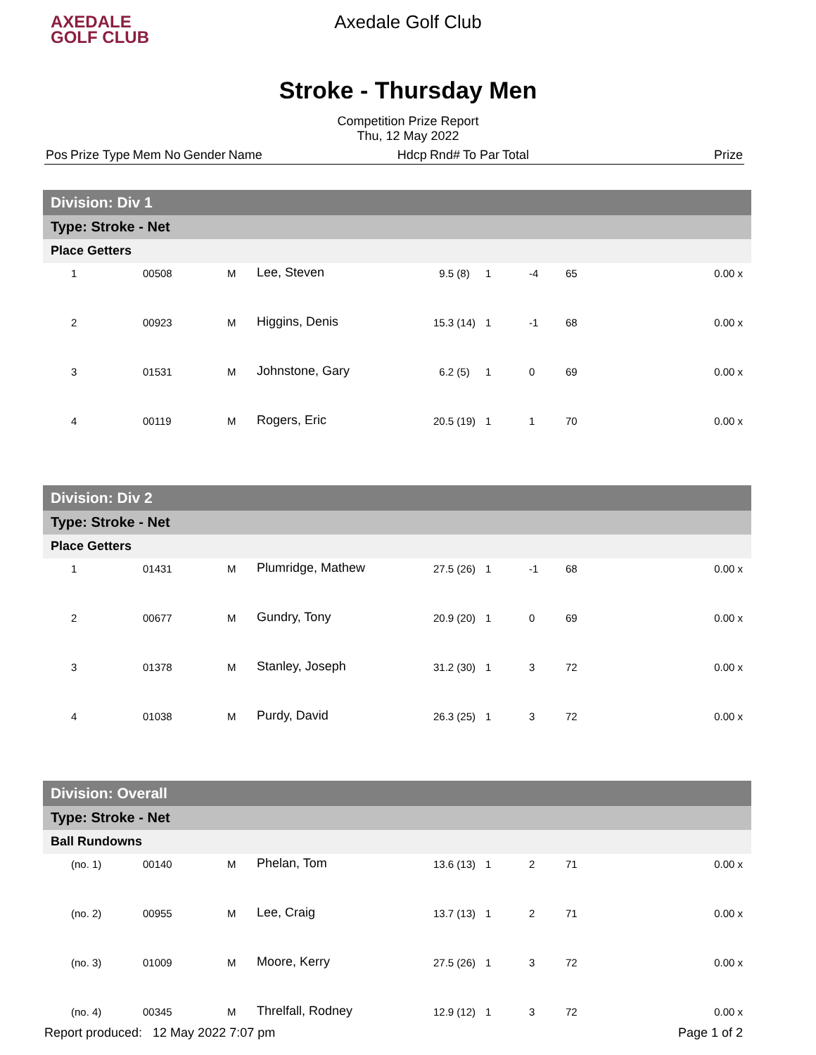AXEDALE
GOLF CLUB
Axedale Golf Club
Stroke - Thursday Men
Competition Prize Report
Thu, 12 May 2022
| Pos | Prize Type | Mem No | Gender | Name | Hdcp | Rnd# | To Par | Total | Prize |
| --- | --- | --- | --- | --- | --- | --- | --- | --- | --- |
| Division: Div 1 | | | | | | | | |
| Type: Stroke - Net | | | | | | | | |
| Place Getters | | | | | | | | |
| 1 | 00508 | M | Lee, Steven | 9.5 (8) | 1 | -4 | 65 | 0.00 x |
| 2 | 00923 | M | Higgins, Denis | 15.3 (14) | 1 | -1 | 68 | 0.00 x |
| 3 | 01531 | M | Johnstone, Gary | 6.2 (5) | 1 | 0 | 69 | 0.00 x |
| 4 | 00119 | M | Rogers, Eric | 20.5 (19) | 1 | 1 | 70 | 0.00 x |
| Division: Div 2 | | | | | | | | |
| Type: Stroke - Net | | | | | | | | |
| Place Getters | | | | | | | | |
| 1 | 01431 | M | Plumridge, Mathew | 27.5 (26) | 1 | -1 | 68 | 0.00 x |
| 2 | 00677 | M | Gundry, Tony | 20.9 (20) | 1 | 0 | 69 | 0.00 x |
| 3 | 01378 | M | Stanley, Joseph | 31.2 (30) | 1 | 3 | 72 | 0.00 x |
| 4 | 01038 | M | Purdy, David | 26.3 (25) | 1 | 3 | 72 | 0.00 x |
| Division: Overall | | | | | | | | |
| Type: Stroke - Net | | | | | | | | |
| Ball Rundowns | | | | | | | | |
| (no. 1) | 00140 | M | Phelan, Tom | 13.6 (13) | 1 | 2 | 71 | 0.00 x |
| (no. 2) | 00955 | M | Lee, Craig | 13.7 (13) | 1 | 2 | 71 | 0.00 x |
| (no. 3) | 01009 | M | Moore, Kerry | 27.5 (26) | 1 | 3 | 72 | 0.00 x |
| (no. 4) | 00345 | M | Threlfall, Rodney | 12.9 (12) | 1 | 3 | 72 | 0.00 x |
Report produced: 12 May 2022 7:07 pm Page 1 of 2